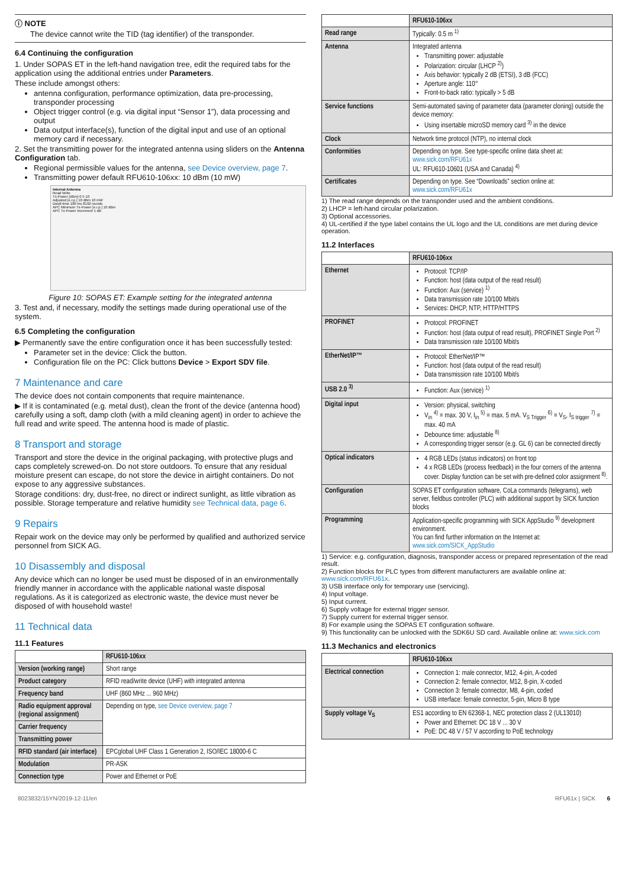ⓘ NOTE
The device cannot write the TID (tag identifier) of the transponder.
6.4 Continuing the configuration
1. Under SOPAS ET in the left-hand navigation tree, edit the required tabs for the application using the additional entries under Parameters.
These include amongst others:
antenna configuration, performance optimization, data pre-processing, transponder processing
Object trigger control (e.g. via digital input “Sensor 1”), data processing and output
Data output interface(s), function of the digital input and use of an optional memory card if necessary.
2. Set the transmitting power for the integrated antenna using sliders on the Antenna Configuration tab.
Regional permissible values for the antenna, see Device overview, page 7.
Transmitting power default RFU610-106xx: 10 dBm (10 mW)
Internal Antenna
Read Write
Tx-Power (dBm) 0 5 10
Adjusted [e.r.p.] 10 dBm 10 mW
Dwell-time 100 ms 8192 rounds
APC Minimum Tx-Power [e.r.p.] 10 dBm
APC Tx-Power Increment 1 dB
Figure 10: SOPAS ET: Example setting for the integrated antenna
3. Test and, if necessary, modify the settings made during operational use of the system.
6.5 Completing the configuration
▶ Permanently save the entire configuration once it has been successfully tested:
Parameter set in the device: Click the button.
Configuration file on the PC: Click buttons Device > Export SDV file.
7 Maintenance and care
The device does not contain components that require maintenance.
▶ If it is contaminated (e.g. metal dust), clean the front of the device (antenna hood) carefully using a soft, damp cloth (with a mild cleaning agent) in order to achieve the full read and write speed. The antenna hood is made of plastic.
8 Transport and storage
Transport and store the device in the original packaging, with protective plugs and caps completely screwed-on. Do not store outdoors. To ensure that any residual moisture present can escape, do not store the device in airtight containers. Do not expose to any aggressive substances.
Storage conditions: dry, dust-free, no direct or indirect sunlight, as little vibration as possible. Storage temperature and relative humidity see Technical data, page 6.
9 Repairs
Repair work on the device may only be performed by qualified and authorized service personnel from SICK AG.
10 Disassembly and disposal
Any device which can no longer be used must be disposed of in an environmentally friendly manner in accordance with the applicable national waste disposal regulations. As it is categorized as electronic waste, the device must never be disposed of with household waste!
11 Technical data
11.1 Features
| | RFU610-106xx |
| --- | --- |
| Version (working range) | Short range |
| Product category | RFID read/write device (UHF) with integrated antenna |
| Frequency band | UHF (860 MHz ... 960 MHz) |
| Radio equipment approval (regional assignment) | Depending on type, see Device overview, page 7 |
| Carrier frequency | |
| Transmitting power | |
| RFID standard (air interface) | EPCglobal UHF Class 1 Generation 2, ISO/IEC 18000-6 C |
| Modulation | PR-ASK |
| Connection type | Power and Ethernet or PoE |
| | RFU610-106xx |
| --- | --- |
| Read range | Typically: 0.5 m <sup>1)</sup> |
| Antenna | Integrated antenna Transmitting power: adjustable Polarization: circular (LHCP <sup>2)</sup>) Axis behavior: typically 2 dB (ETSI), 3 dB (FCC) Aperture angle: 110° Front-to-back ratio: typically > 5 dB |
| Service functions | Semi-automated saving of parameter data (parameter cloning) outside the device memory: Using insertable microSD memory card <sup>3)</sup> in the device |
| Clock | Network time protocol (NTP), no internal clock |
| Conformities | Depending on type. See type-specific online data sheet at: www.sick.com/RFU61x UL: RFU610-10601 (USA and Canada) <sup>4)</sup> |
| Certificates | Depending on type. See “Downloads” section online at: www.sick.com/RFU61x |
1) The read range depends on the transponder used and the ambient conditions.
2) LHCP = left-hand circular polarization.
3) Optional accessories.
4) UL-certified if the type label contains the UL logo and the UL conditions are met during device operation.
11.2 Interfaces
| | RFU610-106xx |
| --- | --- |
| Ethernet | Protocol: TCP/IP Function: host (data output of the read result) Function: Aux (service) <sup>1)</sup> Data transmission rate 10/100 Mbit/s Services: DHCP, NTP, HTTP/HTTPS |
| PROFINET | Protocol: PROFINET Function: host (data output of read result), PROFINET Single Port <sup>2)</sup> Data transmission rate 10/100 Mbit/s |
| EtherNet/IP™ | Protocol: EtherNet/IP™ Function: host (data output of the read result) Data transmission rate 10/100 Mbit/s |
| USB 2.0 <sup>3)</sup> | Function: Aux (service) <sup>1)</sup> |
| Digital input | Version: physical, switching V<sub>in</sub> <sup>4)</sup> = max. 30 V, I<sub>in</sub> <sup>5)</sup> = max. 5 mA. V<sub>S Trigger</sub> <sup>6)</sup> = V<sub>S</sub>, I<sub>S trigger</sub> <sup>7)</sup> = max. 40 mA Debounce time: adjustable <sup>8)</sup> A corresponding trigger sensor (e.g. GL 6) can be connected directly |
| Optical indicators | 4 RGB LEDs (status indicators) on front top 4 x RGB LEDs (process feedback) in the four corners of the antenna cover. Display function can be set with pre-defined color assignment <sup>8)</sup>. |
| Configuration | SOPAS ET configuration software, CoLa commands (telegrams), web server, fieldbus controller (PLC) with additional support by SICK function blocks |
| Programming | Application-specific programming with SICK AppStudio <sup>9)</sup> development environment. You can find further information on the Internet at: www.sick.com/SICK_AppStudio |
1) Service: e.g. configuration, diagnosis, transponder access or prepared representation of the read result.
2) Function blocks for PLC types from different manufacturers are available online at: www.sick.com/RFU61x.
3) USB interface only for temporary use (servicing).
4) Input voltage.
5) Input current.
6) Supply voltage for external trigger sensor.
7) Supply current for external trigger sensor.
8) For example using the SOPAS ET configuration software.
9) This functionality can be unlocked with the SDK6U SD card. Available online at: www.sick.com
11.3 Mechanics and electronics
| | RFU610-106xx |
| --- | --- |
| Electrical connection | Connection 1: male connector, M12, 4-pin, A-coded Connection 2: female connector, M12, 8-pin, X-coded Connection 3: female connector, M8, 4-pin, coded USB interface: female connector, 5-pin, Micro B type |
| Supply voltage V<sub>S</sub> | ES1 according to EN 62368-1, NEC protection class 2 (UL13010) Power and Ethernet: DC 18 V ... 30 V PoE: DC 48 V / 57 V according to PoE technology |
8023832/15YN/2019-12-11/en RFU61x | SICK 6